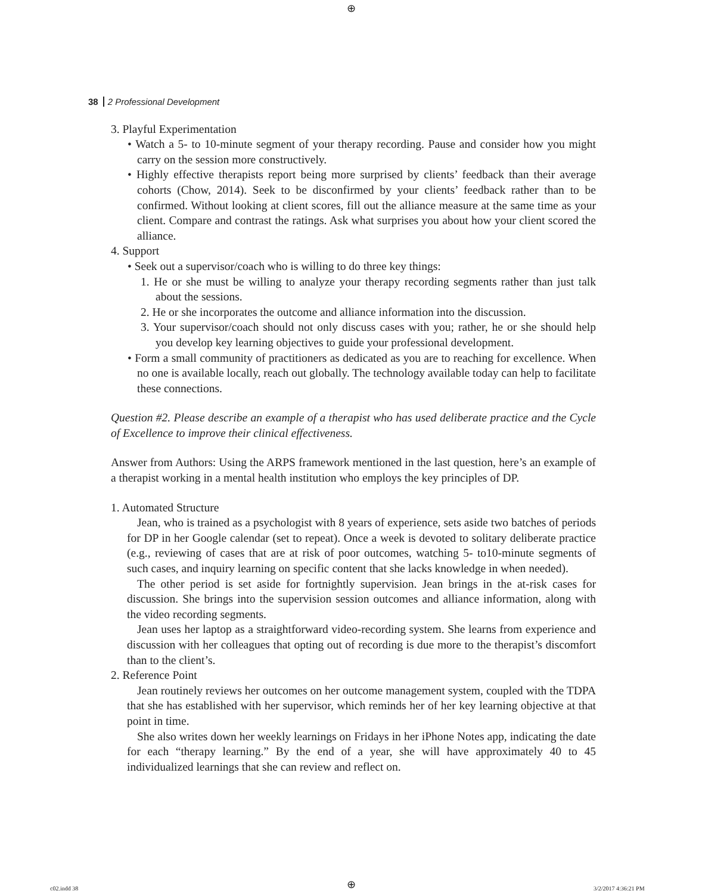⊕
38 2 Professional Development
3. Playful Experimentation
• Watch a 5- to 10-minute segment of your therapy recording. Pause and consider how you might carry on the session more constructively.
• Highly effective therapists report being more surprised by clients’ feedback than their average cohorts (Chow, 2014). Seek to be disconfirmed by your clients’ feedback rather than to be confirmed. Without looking at client scores, fill out the alliance measure at the same time as your client. Compare and contrast the ratings. Ask what surprises you about how your client scored the alliance.
4. Support
• Seek out a supervisor/coach who is willing to do three key things:
1. He or she must be willing to analyze your therapy recording segments rather than just talk about the sessions.
2. He or she incorporates the outcome and alliance information into the discussion.
3. Your supervisor/coach should not only discuss cases with you; rather, he or she should help you develop key learning objectives to guide your professional development.
• Form a small community of practitioners as dedicated as you are to reaching for excellence. When no one is available locally, reach out globally. The technology available today can help to facilitate these connections.
Question #2. Please describe an example of a therapist who has used deliberate practice and the Cycle of Excellence to improve their clinical effectiveness.
Answer from Authors: Using the ARPS framework mentioned in the last question, here’s an example of a therapist working in a mental health institution who employs the key principles of DP.
1. Automated Structure
Jean, who is trained as a psychologist with 8 years of experience, sets aside two batches of periods for DP in her Google calendar (set to repeat). Once a week is devoted to solitary deliberate practice (e.g., reviewing of cases that are at risk of poor outcomes, watching 5- to10-minute segments of such cases, and inquiry learning on specific content that she lacks knowledge in when needed).
The other period is set aside for fortnightly supervision. Jean brings in the at-risk cases for discussion. She brings into the supervision session outcomes and alliance information, along with the video recording segments.
Jean uses her laptop as a straightforward video-recording system. She learns from experience and discussion with her colleagues that opting out of recording is due more to the therapist’s discomfort than to the client’s.
2. Reference Point
Jean routinely reviews her outcomes on her outcome management system, coupled with the TDPA that she has established with her supervisor, which reminds her of her key learning objective at that point in time.
She also writes down her weekly learnings on Fridays in her iPhone Notes app, indicating the date for each “therapy learning.” By the end of a year, she will have approximately 40 to 45 individualized learnings that she can review and reflect on.
c02.indd 38 ⊕ 3/2/2017 4:36:21 PM